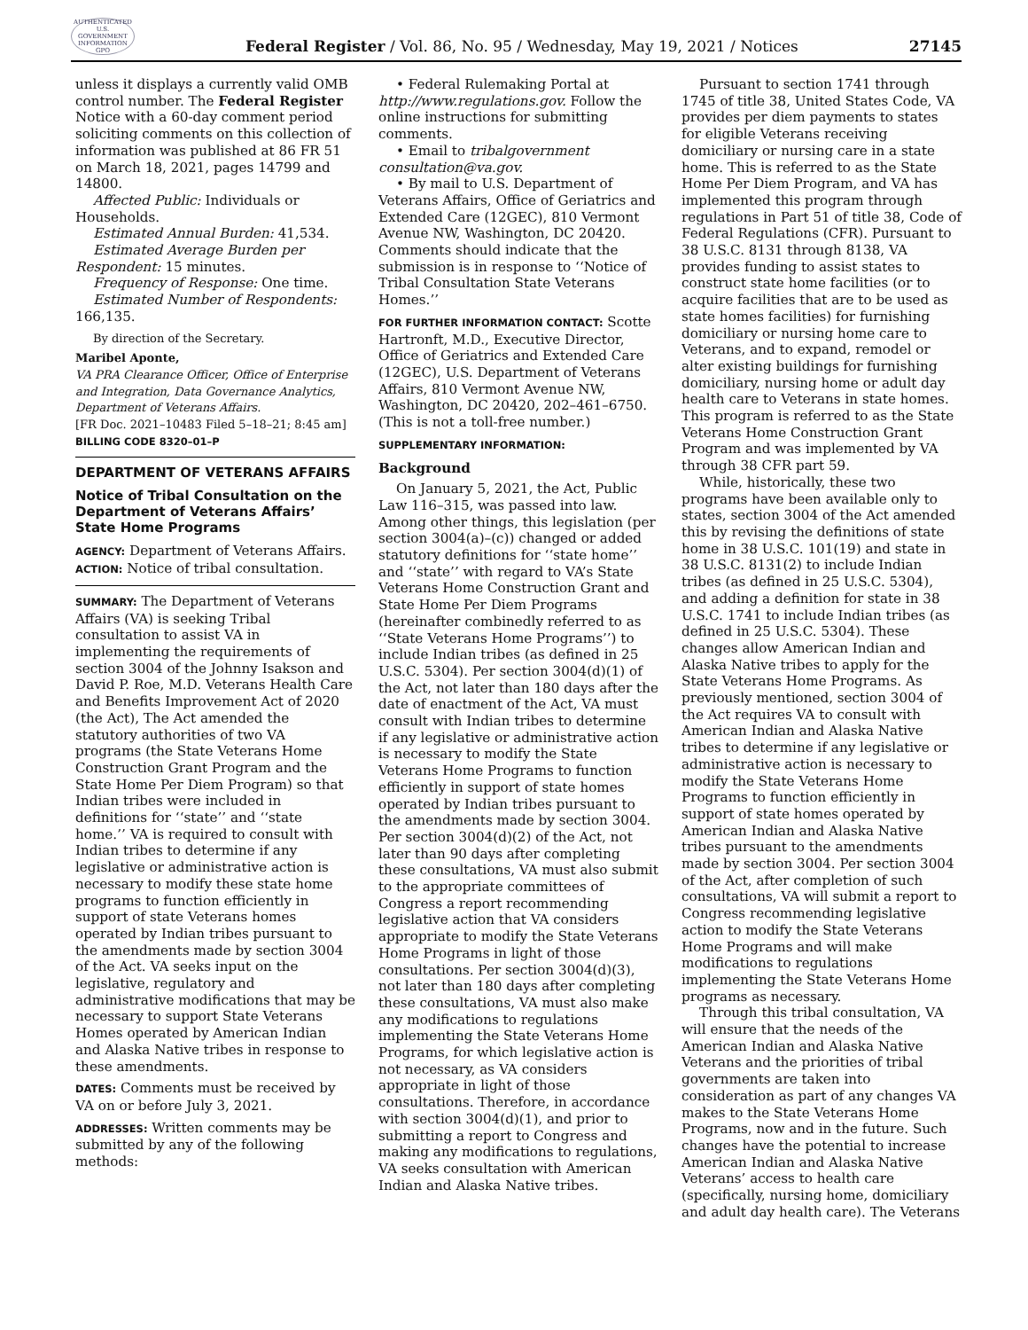AUTHENTICATED U.S. GOVERNMENT INFORMATION GPO
Federal Register / Vol. 86, No. 95 / Wednesday, May 19, 2021 / Notices
27145
unless it displays a currently valid OMB control number. The Federal Register Notice with a 60-day comment period soliciting comments on this collection of information was published at 86 FR 51 on March 18, 2021, pages 14799 and 14800.
Affected Public: Individuals or Households.
Estimated Annual Burden: 41,534.
Estimated Average Burden per Respondent: 15 minutes.
Frequency of Response: One time.
Estimated Number of Respondents: 166,135.
By direction of the Secretary.
Maribel Aponte,
VA PRA Clearance Officer, Office of Enterprise and Integration, Data Governance Analytics, Department of Veterans Affairs.
[FR Doc. 2021–10483 Filed 5–18–21; 8:45 am]
BILLING CODE 8320–01–P
DEPARTMENT OF VETERANS AFFAIRS
Notice of Tribal Consultation on the Department of Veterans Affairs’ State Home Programs
AGENCY: Department of Veterans Affairs.
ACTION: Notice of tribal consultation.
SUMMARY: The Department of Veterans Affairs (VA) is seeking Tribal consultation to assist VA in implementing the requirements of section 3004 of the Johnny Isakson and David P. Roe, M.D. Veterans Health Care and Benefits Improvement Act of 2020 (the Act), The Act amended the statutory authorities of two VA programs (the State Veterans Home Construction Grant Program and the State Home Per Diem Program) so that Indian tribes were included in definitions for ‘‘state’’ and ‘‘state home.’’ VA is required to consult with Indian tribes to determine if any legislative or administrative action is necessary to modify these state home programs to function efficiently in support of state Veterans homes operated by Indian tribes pursuant to the amendments made by section 3004 of the Act. VA seeks input on the legislative, regulatory and administrative modifications that may be necessary to support State Veterans Homes operated by American Indian and Alaska Native tribes in response to these amendments.
DATES: Comments must be received by VA on or before July 3, 2021.
ADDRESSES: Written comments may be submitted by any of the following methods:
• Federal Rulemaking Portal at http://www.regulations.gov. Follow the online instructions for submitting comments.
• Email to tribalgovernment consultation@va.gov.
• By mail to U.S. Department of Veterans Affairs, Office of Geriatrics and Extended Care (12GEC), 810 Vermont Avenue NW, Washington, DC 20420. Comments should indicate that the submission is in response to ‘‘Notice of Tribal Consultation State Veterans Homes.’’
FOR FURTHER INFORMATION CONTACT: Scotte Hartronft, M.D., Executive Director, Office of Geriatrics and Extended Care (12GEC), U.S. Department of Veterans Affairs, 810 Vermont Avenue NW, Washington, DC 20420, 202–461–6750. (This is not a toll-free number.)
SUPPLEMENTARY INFORMATION:
Background
On January 5, 2021, the Act, Public Law 116–315, was passed into law. Among other things, this legislation (per section 3004(a)–(c)) changed or added statutory definitions for ‘‘state home’’ and ‘‘state’’ with regard to VA’s State Veterans Home Construction Grant and State Home Per Diem Programs (hereinafter combinedly referred to as ‘‘State Veterans Home Programs’’) to include Indian tribes (as defined in 25 U.S.C. 5304). Per section 3004(d)(1) of the Act, not later than 180 days after the date of enactment of the Act, VA must consult with Indian tribes to determine if any legislative or administrative action is necessary to modify the State Veterans Home Programs to function efficiently in support of state homes operated by Indian tribes pursuant to the amendments made by section 3004. Per section 3004(d)(2) of the Act, not later than 90 days after completing these consultations, VA must also submit to the appropriate committees of Congress a report recommending legislative action that VA considers appropriate to modify the State Veterans Home Programs in light of those consultations. Per section 3004(d)(3), not later than 180 days after completing these consultations, VA must also make any modifications to regulations implementing the State Veterans Home Programs, for which legislative action is not necessary, as VA considers appropriate in light of those consultations. Therefore, in accordance with section 3004(d)(1), and prior to submitting a report to Congress and making any modifications to regulations, VA seeks consultation with American Indian and Alaska Native tribes.
Pursuant to section 1741 through 1745 of title 38, United States Code, VA provides per diem payments to states for eligible Veterans receiving domiciliary or nursing care in a state home. This is referred to as the State Home Per Diem Program, and VA has implemented this program through regulations in Part 51 of title 38, Code of Federal Regulations (CFR). Pursuant to 38 U.S.C. 8131 through 8138, VA provides funding to assist states to construct state home facilities (or to acquire facilities that are to be used as state homes facilities) for furnishing domiciliary or nursing home care to Veterans, and to expand, remodel or alter existing buildings for furnishing domiciliary, nursing home or adult day health care to Veterans in state homes. This program is referred to as the State Veterans Home Construction Grant Program and was implemented by VA through 38 CFR part 59.
While, historically, these two programs have been available only to states, section 3004 of the Act amended this by revising the definitions of state home in 38 U.S.C. 101(19) and state in 38 U.S.C. 8131(2) to include Indian tribes (as defined in 25 U.S.C. 5304), and adding a definition for state in 38 U.S.C. 1741 to include Indian tribes (as defined in 25 U.S.C. 5304). These changes allow American Indian and Alaska Native tribes to apply for the State Veterans Home Programs. As previously mentioned, section 3004 of the Act requires VA to consult with American Indian and Alaska Native tribes to determine if any legislative or administrative action is necessary to modify the State Veterans Home Programs to function efficiently in support of state homes operated by American Indian and Alaska Native tribes pursuant to the amendments made by section 3004. Per section 3004 of the Act, after completion of such consultations, VA will submit a report to Congress recommending legislative action to modify the State Veterans Home Programs and will make modifications to regulations implementing the State Veterans Home programs as necessary.
Through this tribal consultation, VA will ensure that the needs of the American Indian and Alaska Native Veterans and the priorities of tribal governments are taken into consideration as part of any changes VA makes to the State Veterans Home Programs, now and in the future. Such changes have the potential to increase American Indian and Alaska Native Veterans’ access to health care (specifically, nursing home, domiciliary and adult day health care). The Veterans